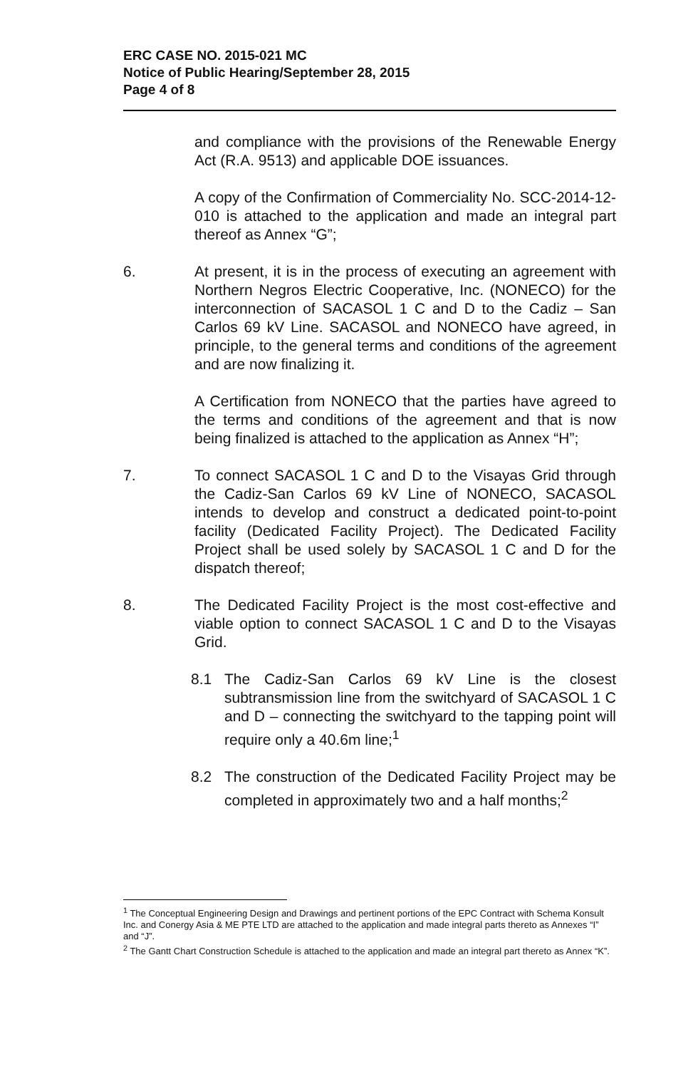ERC CASE NO. 2015-021 MC
Notice of Public Hearing/September 28, 2015
Page 4 of 8
and compliance with the provisions of the Renewable Energy Act (R.A. 9513) and applicable DOE issuances.
A copy of the Confirmation of Commerciality No. SCC-2014-12-010 is attached to the application and made an integral part thereof as Annex “G”;
6. At present, it is in the process of executing an agreement with Northern Negros Electric Cooperative, Inc. (NONECO) for the interconnection of SACASOL 1 C and D to the Cadiz – San Carlos 69 kV Line. SACASOL and NONECO have agreed, in principle, to the general terms and conditions of the agreement and are now finalizing it.
A Certification from NONECO that the parties have agreed to the terms and conditions of the agreement and that is now being finalized is attached to the application as Annex “H”;
7. To connect SACASOL 1 C and D to the Visayas Grid through the Cadiz-San Carlos 69 kV Line of NONECO, SACASOL intends to develop and construct a dedicated point-to-point facility (Dedicated Facility Project). The Dedicated Facility Project shall be used solely by SACASOL 1 C and D for the dispatch thereof;
8. The Dedicated Facility Project is the most cost-effective and viable option to connect SACASOL 1 C and D to the Visayas Grid.
8.1 The Cadiz-San Carlos 69 kV Line is the closest subtransmission line from the switchyard of SACASOL 1 C and D – connecting the switchyard to the tapping point will require only a 40.6m line;<sup>1</sup>
8.2 The construction of the Dedicated Facility Project may be completed in approximately two and a half months;<sup>2</sup>
<sup>1</sup> The Conceptual Engineering Design and Drawings and pertinent portions of the EPC Contract with Schema Konsult Inc. and Conergy Asia & ME PTE LTD are attached to the application and made integral parts thereto as Annexes “I” and “J”.
<sup>2</sup> The Gantt Chart Construction Schedule is attached to the application and made an integral part thereto as Annex “K”.